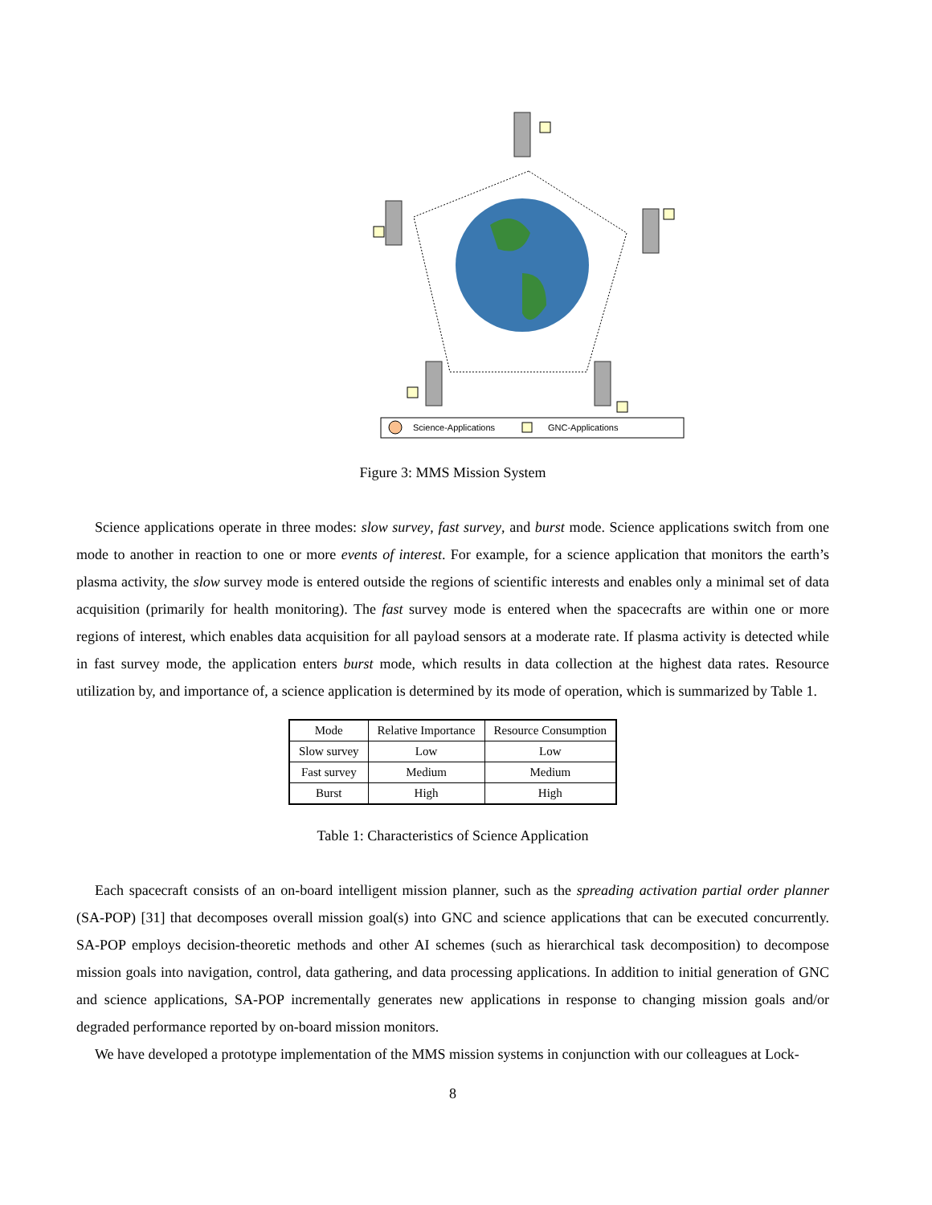Science-Applications
GNC-Applications
Figure 3: MMS Mission System
Science applications operate in three modes: slow survey, fast survey, and burst mode. Science applications switch from one mode to another in reaction to one or more events of interest. For example, for a science application that monitors the earth’s plasma activity, the slow survey mode is entered outside the regions of scientific interests and enables only a minimal set of data acquisition (primarily for health monitoring). The fast survey mode is entered when the spacecrafts are within one or more regions of interest, which enables data acquisition for all payload sensors at a moderate rate. If plasma activity is detected while in fast survey mode, the application enters burst mode, which results in data collection at the highest data rates. Resource utilization by, and importance of, a science application is determined by its mode of operation, which is summarized by Table 1.
| Mode | Relative Importance | Resource Consumption |
| --- | --- | --- |
| Slow survey | Low | Low |
| Fast survey | Medium | Medium |
| Burst | High | High |
Table 1: Characteristics of Science Application
Each spacecraft consists of an on-board intelligent mission planner, such as the spreading activation partial order planner (SA-POP) [31] that decomposes overall mission goal(s) into GNC and science applications that can be executed concurrently. SA-POP employs decision-theoretic methods and other AI schemes (such as hierarchical task decomposition) to decompose mission goals into navigation, control, data gathering, and data processing applications. In addition to initial generation of GNC and science applications, SA-POP incrementally generates new applications in response to changing mission goals and/or degraded performance reported by on-board mission monitors.
We have developed a prototype implementation of the MMS mission systems in conjunction with our colleagues at Lock-
8